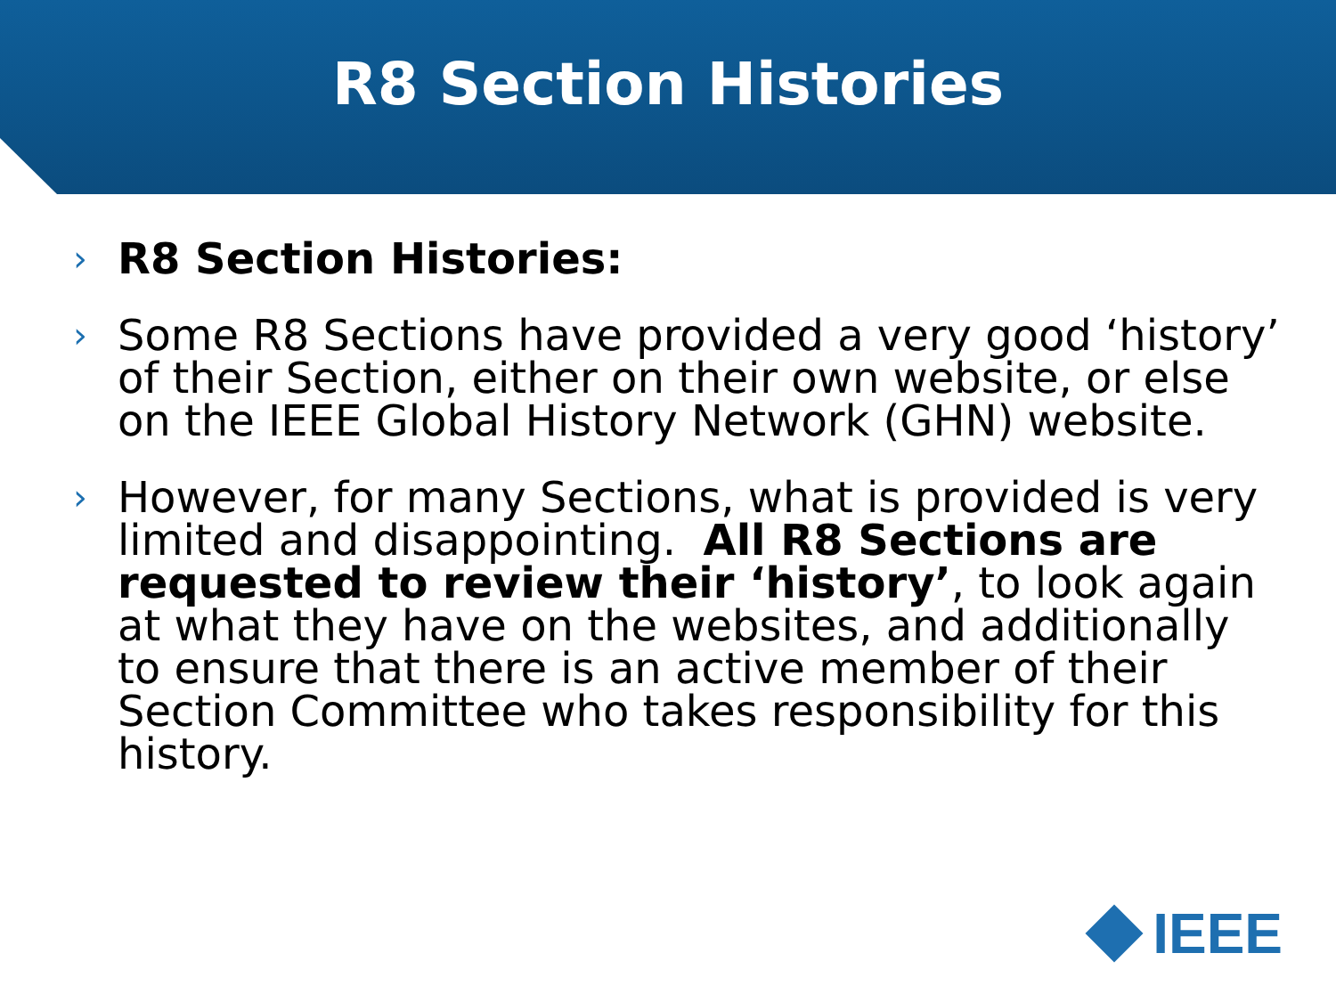R8 Section Histories
› R8 Section Histories:
› Some R8 Sections have provided a very good ‘history’ of their Section, either on their own website, or else on the IEEE Global History Network (GHN) website.
› However, for many Sections, what is provided is very limited and disappointing. All R8 Sections are requested to review their ‘history’, to look again at what they have on the websites, and additionally to ensure that there is an active member of their Section Committee who takes responsibility for this history.
IEEE